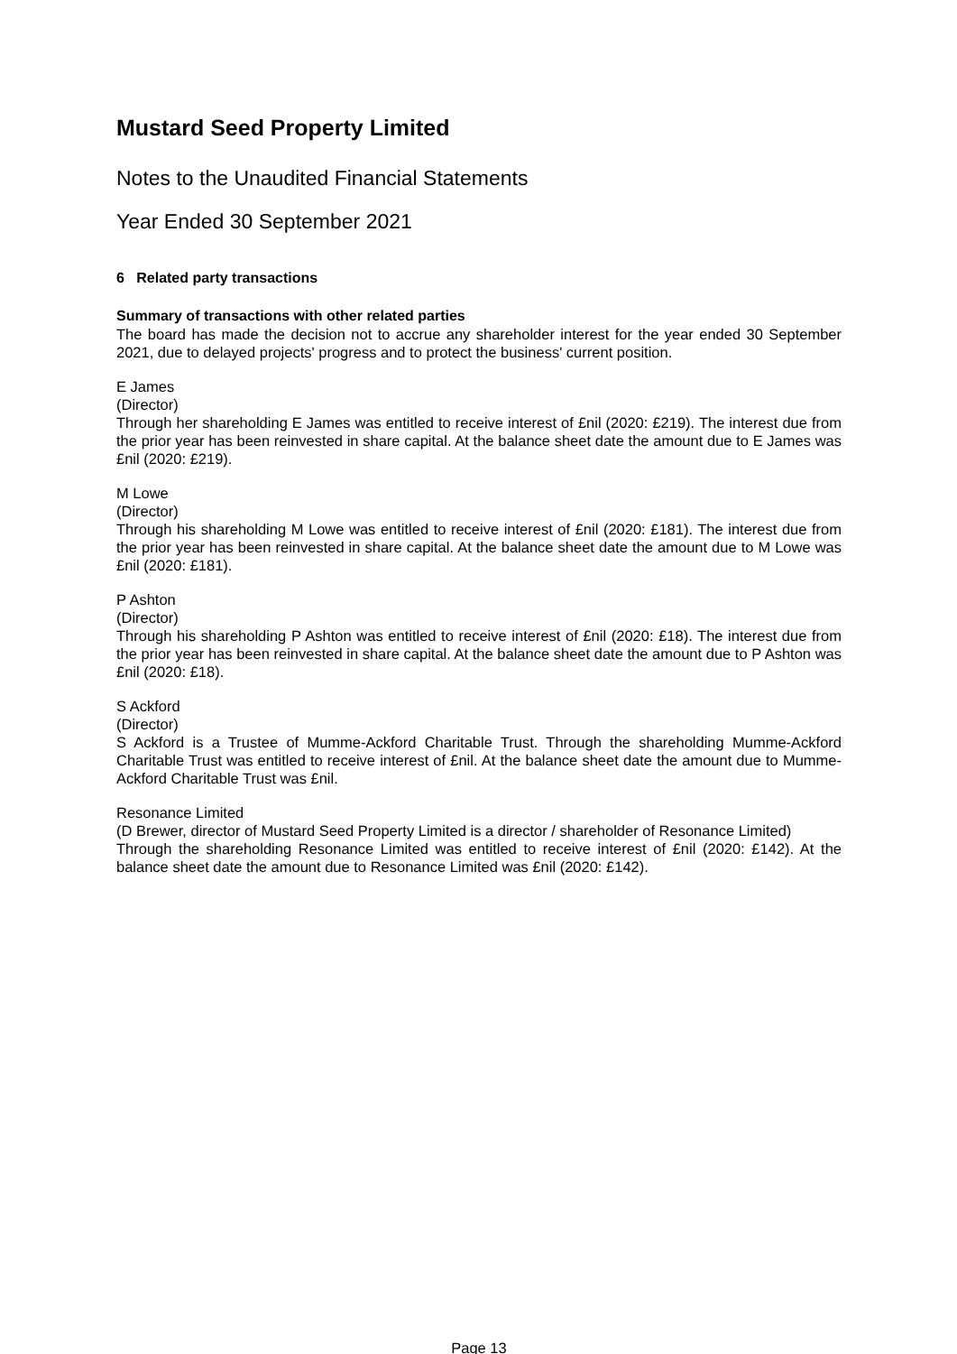Mustard Seed Property Limited
Notes to the Unaudited Financial Statements
Year Ended 30 September 2021
6 Related party transactions
Summary of transactions with other related parties
The board has made the decision not to accrue any shareholder interest for the year ended 30 September 2021, due to delayed projects' progress and to protect the business' current position.
E James
(Director)
Through her shareholding E James was entitled to receive interest of £nil (2020: £219). The interest due from the prior year has been reinvested in share capital. At the balance sheet date the amount due to E James was £nil (2020: £219).
M Lowe
(Director)
Through his shareholding M Lowe was entitled to receive interest of £nil (2020: £181). The interest due from the prior year has been reinvested in share capital. At the balance sheet date the amount due to M Lowe was £nil (2020: £181).
P Ashton
(Director)
Through his shareholding P Ashton was entitled to receive interest of £nil (2020: £18). The interest due from the prior year has been reinvested in share capital. At the balance sheet date the amount due to P Ashton was £nil (2020: £18).
S Ackford
(Director)
S Ackford is a Trustee of Mumme-Ackford Charitable Trust. Through the shareholding Mumme-Ackford Charitable Trust was entitled to receive interest of £nil. At the balance sheet date the amount due to Mumme-Ackford Charitable Trust was £nil.
Resonance Limited
(D Brewer, director of Mustard Seed Property Limited is a director / shareholder of Resonance Limited)
Through the shareholding Resonance Limited was entitled to receive interest of £nil (2020: £142). At the balance sheet date the amount due to Resonance Limited was £nil (2020: £142).
Page 13